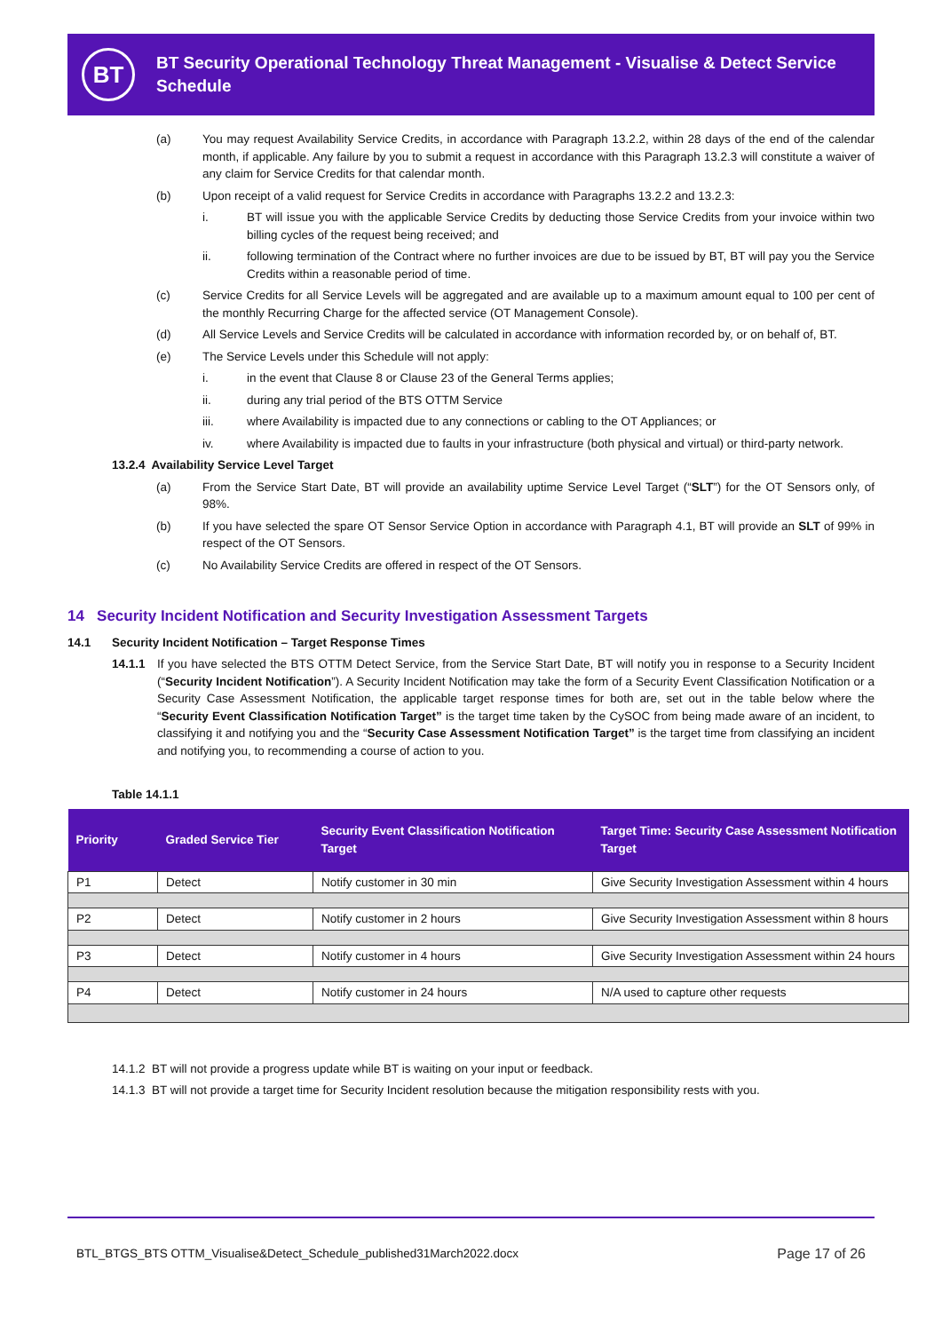BT
BT Security Operational Technology Threat Management - Visualise & Detect Service Schedule
(a) You may request Availability Service Credits, in accordance with Paragraph 13.2.2, within 28 days of the end of the calendar month, if applicable. Any failure by you to submit a request in accordance with this Paragraph 13.2.3 will constitute a waiver of any claim for Service Credits for that calendar month.
(b) Upon receipt of a valid request for Service Credits in accordance with Paragraphs 13.2.2 and 13.2.3:
i. BT will issue you with the applicable Service Credits by deducting those Service Credits from your invoice within two billing cycles of the request being received; and
ii. following termination of the Contract where no further invoices are due to be issued by BT, BT will pay you the Service Credits within a reasonable period of time.
(c) Service Credits for all Service Levels will be aggregated and are available up to a maximum amount equal to 100 per cent of the monthly Recurring Charge for the affected service (OT Management Console).
(d) All Service Levels and Service Credits will be calculated in accordance with information recorded by, or on behalf of, BT.
(e) The Service Levels under this Schedule will not apply:
i. in the event that Clause 8 or Clause 23 of the General Terms applies;
ii. during any trial period of the BTS OTTM Service
iii. where Availability is impacted due to any connections or cabling to the OT Appliances; or
iv. where Availability is impacted due to faults in your infrastructure (both physical and virtual) or third-party network.
13.2.4 Availability Service Level Target
(a) From the Service Start Date, BT will provide an availability uptime Service Level Target (“SLT”) for the OT Sensors only, of 98%.
(b) If you have selected the spare OT Sensor Service Option in accordance with Paragraph 4.1, BT will provide an SLT of 99% in respect of the OT Sensors.
(c) No Availability Service Credits are offered in respect of the OT Sensors.
14 Security Incident Notification and Security Investigation Assessment Targets
14.1 Security Incident Notification – Target Response Times
14.1.1 If you have selected the BTS OTTM Detect Service, from the Service Start Date, BT will notify you in response to a Security Incident (“Security Incident Notification”). A Security Incident Notification may take the form of a Security Event Classification Notification or a Security Case Assessment Notification, the applicable target response times for both are, set out in the table below where the “Security Event Classification Notification Target” is the target time taken by the CySOC from being made aware of an incident, to classifying it and notifying you and the “Security Case Assessment Notification Target” is the target time from classifying an incident and notifying you, to recommending a course of action to you.
Table 14.1.1
| Priority | Graded Service Tier | Security Event Classification Notification Target | Target Time: Security Case Assessment Notification Target |
| --- | --- | --- | --- |
| P1 | Detect | Notify customer in 30 min | Give Security Investigation Assessment within 4 hours |
| P2 | Detect | Notify customer in 2 hours | Give Security Investigation Assessment within 8 hours |
| P3 | Detect | Notify customer in 4 hours | Give Security Investigation Assessment within 24 hours |
| P4 | Detect | Notify customer in 24 hours | N/A used to capture other requests |
14.1.2 BT will not provide a progress update while BT is waiting on your input or feedback.
14.1.3 BT will not provide a target time for Security Incident resolution because the mitigation responsibility rests with you.
BTL_BTGS_BTS OTTM_Visualise&Detect_Schedule_published31March2022.docx Page 17 of 26